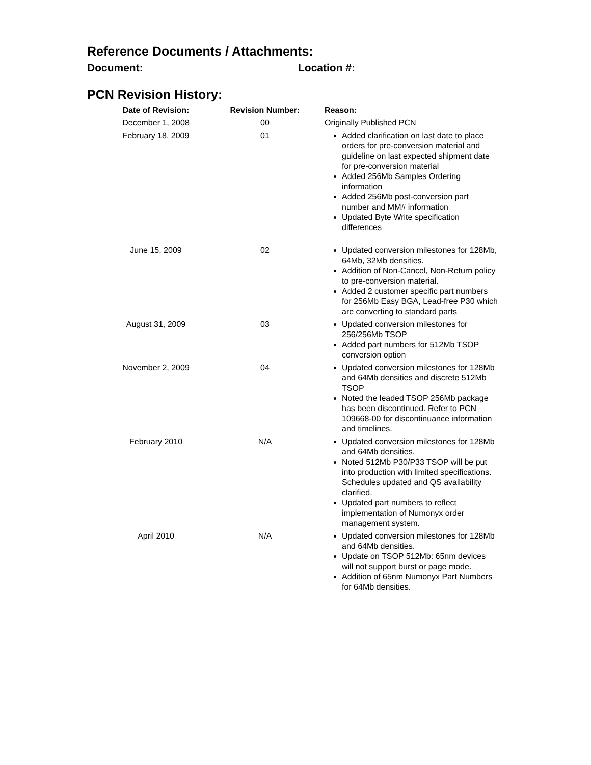Reference Documents / Attachments:
Document: Location #:
PCN Revision History:
| Date of Revision: | Revision Number: | Reason: |
| --- | --- | --- |
| December 1, 2008 | 00 | Originally Published PCN |
| February 18, 2009 | 01 | Added clarification on last date to place orders for pre-conversion material and guideline on last expected shipment date for pre-conversion material Added 256Mb Samples Ordering information Added 256Mb post-conversion part number and MM# information Updated Byte Write specification differences |
| June 15, 2009 | 02 | Updated conversion milestones for 128Mb, 64Mb, 32Mb densities. Addition of Non-Cancel, Non-Return policy to pre-conversion material. Added 2 customer specific part numbers for 256Mb Easy BGA, Lead-free P30 which are converting to standard parts |
| August 31, 2009 | 03 | Updated conversion milestones for 256/256Mb TSOP Added part numbers for 512Mb TSOP conversion option |
| November 2, 2009 | 04 | Updated conversion milestones for 128Mb and 64Mb densities and discrete 512Mb TSOP Noted the leaded TSOP 256Mb package has been discontinued. Refer to PCN 109668-00 for discontinuance information and timelines. |
| February 2010 | N/A | Updated conversion milestones for 128Mb and 64Mb densities. Noted 512Mb P30/P33 TSOP will be put into production with limited specifications. Schedules updated and QS availability clarified. Updated part numbers to reflect implementation of Numonyx order management system. |
| April 2010 | N/A | Updated conversion milestones for 128Mb and 64Mb densities. Update on TSOP 512Mb: 65nm devices will not support burst or page mode. Addition of 65nm Numonyx Part Numbers for 64Mb densities. |